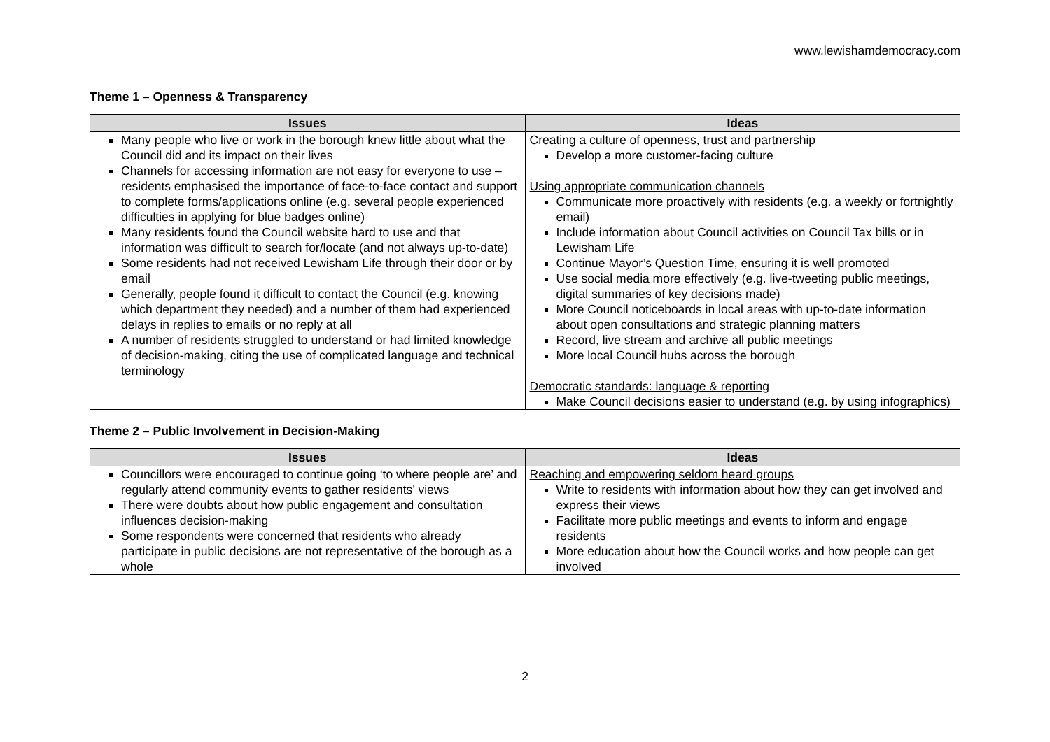www.lewishamdemocracy.com
Theme 1 – Openness & Transparency
| Issues | Ideas |
| --- | --- |
| Many people who live or work in the borough knew little about what the Council did and its impact on their lives Channels for accessing information are not easy for everyone to use – residents emphasised the importance of face-to-face contact and support to complete forms/applications online (e.g. several people experienced difficulties in applying for blue badges online) Many residents found the Council website hard to use and that information was difficult to search for/locate (and not always up-to-date) Some residents had not received Lewisham Life through their door or by email Generally, people found it difficult to contact the Council (e.g. knowing which department they needed) and a number of them had experienced delays in replies to emails or no reply at all A number of residents struggled to understand or had limited knowledge of decision-making, citing the use of complicated language and technical terminology | Creating a culture of openness, trust and partnership Develop a more customer-facing culture Using appropriate communication channels Communicate more proactively with residents (e.g. a weekly or fortnightly email) Include information about Council activities on Council Tax bills or in Lewisham Life Continue Mayor’s Question Time, ensuring it is well promoted Use social media more effectively (e.g. live-tweeting public meetings, digital summaries of key decisions made) More Council noticeboards in local areas with up-to-date information about open consultations and strategic planning matters Record, live stream and archive all public meetings More local Council hubs across the borough Democratic standards: language & reporting Make Council decisions easier to understand (e.g. by using infographics) |
Theme 2 – Public Involvement in Decision-Making
| Issues | Ideas |
| --- | --- |
| Councillors were encouraged to continue going ‘to where people are’ and regularly attend community events to gather residents’ views There were doubts about how public engagement and consultation influences decision-making Some respondents were concerned that residents who already participate in public decisions are not representative of the borough as a whole | Reaching and empowering seldom heard groups Write to residents with information about how they can get involved and express their views Facilitate more public meetings and events to inform and engage residents More education about how the Council works and how people can get involved |
2